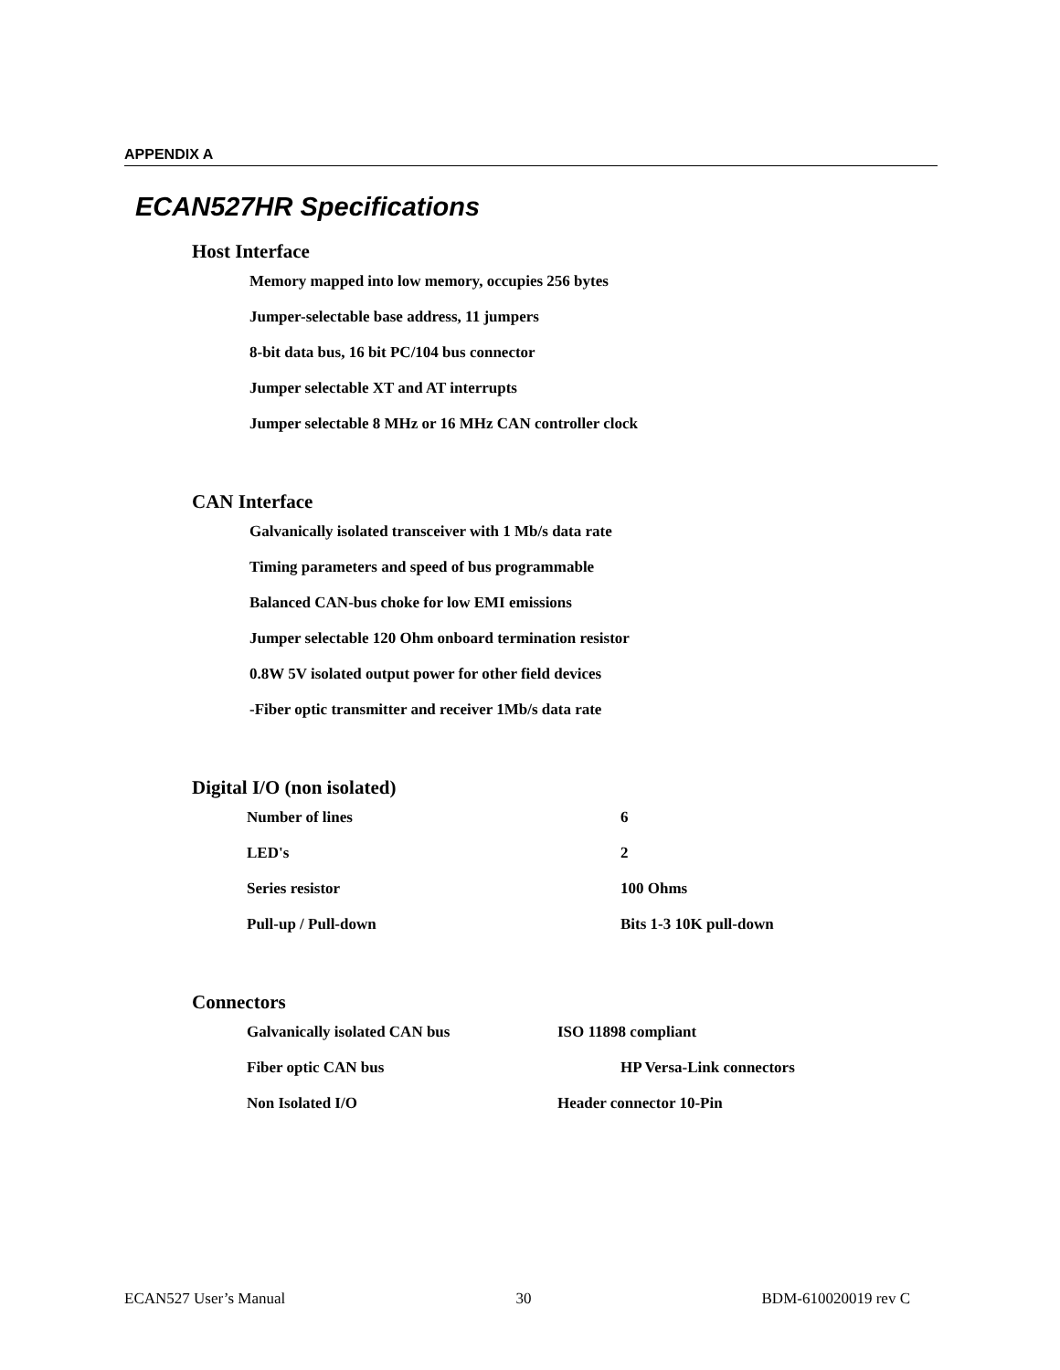APPENDIX A
ECAN527HR Specifications
Host Interface
Memory mapped into low memory, occupies 256 bytes
Jumper-selectable base address, 11 jumpers
8-bit data bus, 16 bit PC/104 bus connector
Jumper selectable XT and AT interrupts
Jumper selectable 8 MHz or 16 MHz CAN controller clock
CAN Interface
Galvanically isolated transceiver with 1 Mb/s data rate
Timing parameters and speed of bus programmable
Balanced CAN-bus choke for low EMI emissions
Jumper selectable 120 Ohm onboard termination resistor
0.8W 5V isolated output power for other field devices
-Fiber optic transmitter and receiver 1Mb/s data rate
Digital I/O (non isolated)
| Number of lines | 6 |
| LED's | 2 |
| Series resistor | 100 Ohms |
| Pull-up / Pull-down | Bits 1-3 10K pull-down |
Connectors
| Galvanically isolated CAN bus | ISO 11898 compliant |
| Fiber optic CAN bus | HP Versa-Link connectors |
| Non Isolated I/O | Header connector 10-Pin |
ECAN527 User’s Manual 30 BDM-610020019 rev C